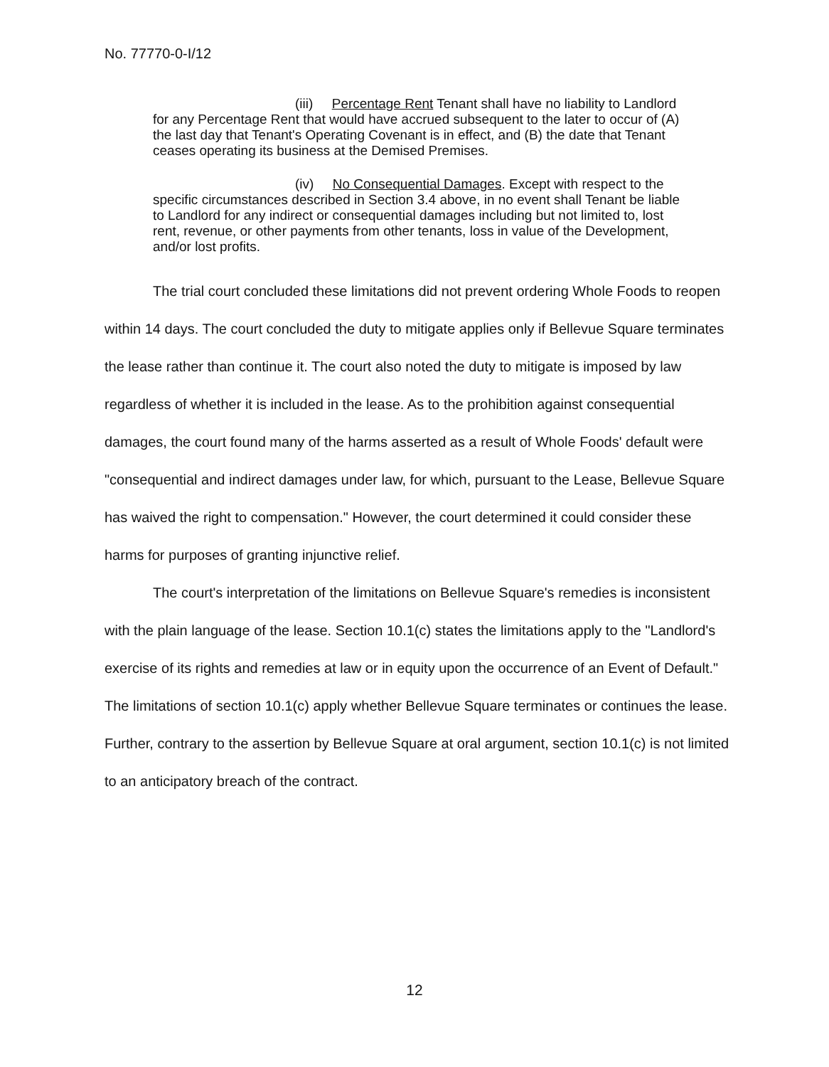No. 77770-0-I/12
(iii) Percentage Rent Tenant shall have no liability to Landlord for any Percentage Rent that would have accrued subsequent to the later to occur of (A) the last day that Tenant's Operating Covenant is in effect, and (B) the date that Tenant ceases operating its business at the Demised Premises.
(iv) No Consequential Damages. Except with respect to the specific circumstances described in Section 3.4 above, in no event shall Tenant be liable to Landlord for any indirect or consequential damages including but not limited to, lost rent, revenue, or other payments from other tenants, loss in value of the Development, and/or lost profits.
The trial court concluded these limitations did not prevent ordering Whole Foods to reopen within 14 days. The court concluded the duty to mitigate applies only if Bellevue Square terminates the lease rather than continue it. The court also noted the duty to mitigate is imposed by law regardless of whether it is included in the lease. As to the prohibition against consequential damages, the court found many of the harms asserted as a result of Whole Foods' default were "consequential and indirect damages under law, for which, pursuant to the Lease, Bellevue Square has waived the right to compensation." However, the court determined it could consider these harms for purposes of granting injunctive relief.
The court's interpretation of the limitations on Bellevue Square's remedies is inconsistent with the plain language of the lease. Section 10.1(c) states the limitations apply to the "Landlord's exercise of its rights and remedies at law or in equity upon the occurrence of an Event of Default." The limitations of section 10.1(c) apply whether Bellevue Square terminates or continues the lease. Further, contrary to the assertion by Bellevue Square at oral argument, section 10.1(c) is not limited to an anticipatory breach of the contract.
12